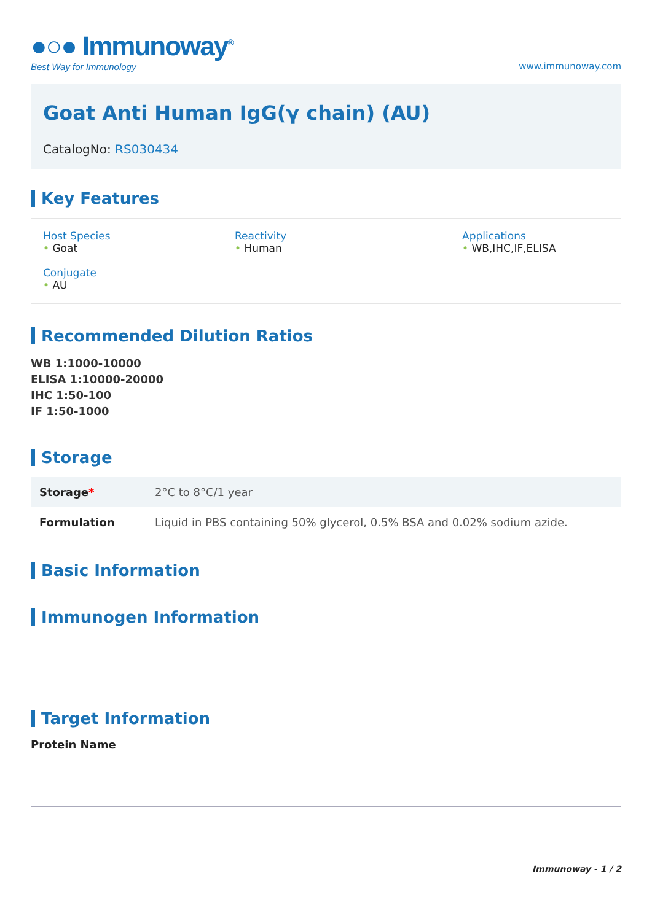●○● Immunoway<sup>®</sup>
Best Way for Immunology
www.immunoway.com
Goat Anti Human IgG(γ chain) (AU)
CatalogNo: RS030434
Key Features
Host Species
• Goat
Reactivity
• Human
Applications
• WB,IHC,IF,ELISA
Conjugate
• AU
Recommended Dilution Ratios
WB 1:1000-10000
ELISA 1:10000-20000
IHC 1:50-100
IF 1:50-1000
Storage
| Storage * | 2°C to 8°C/1 year |
| Formulation | Liquid in PBS containing 50% glycerol, 0.5% BSA and 0.02% sodium azide. |
Basic Information
Immunogen Information
Target Information
Protein Name
Immunoway - 1 / 2